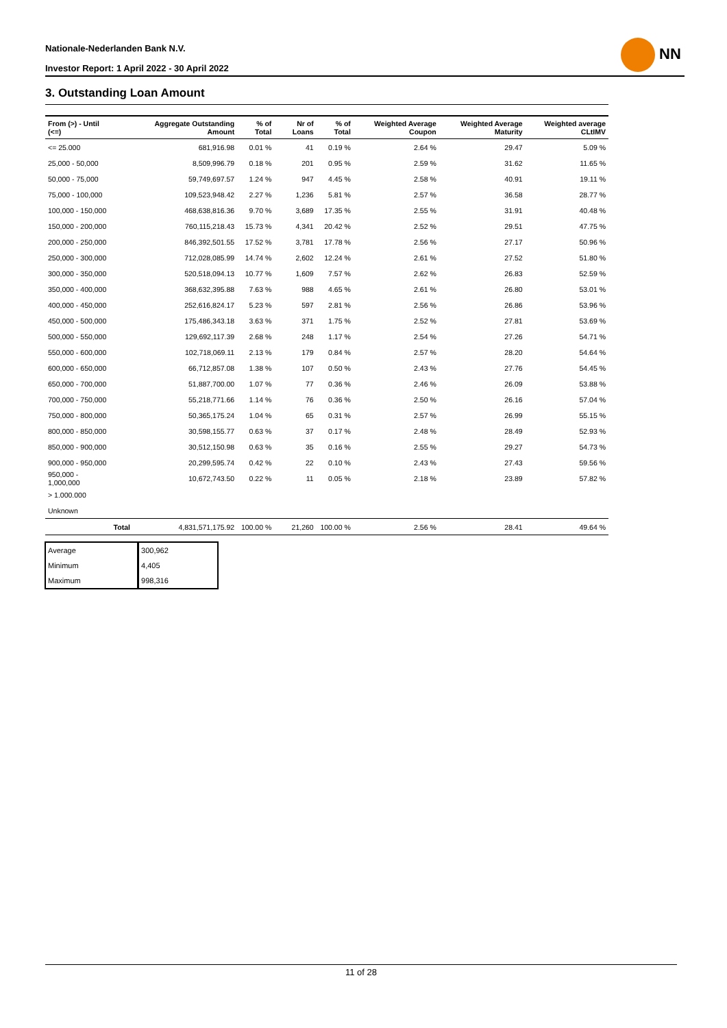Nationale-Nederlanden Bank N.V.
Investor Report: 1 April 2022 - 30 April 2022
NN
3. Outstanding Loan Amount
| From (>) - Until (<=) | | Aggregate Outstanding Amount | % of Total | Nr of Loans | % of Total | Weighted Average Coupon | Weighted Average Maturity | Weighted average CLtIMV |
| --- | --- | --- | --- | --- | --- | --- | --- | --- |
| <= 25.000 | | 681,916.98 | 0.01 % | 41 | 0.19 % | 2.64 % | 29.47 | 5.09 % |
| 25,000 - 50,000 | | 8,509,996.79 | 0.18 % | 201 | 0.95 % | 2.59 % | 31.62 | 11.65 % |
| 50,000 - 75,000 | | 59,749,697.57 | 1.24 % | 947 | 4.45 % | 2.58 % | 40.91 | 19.11 % |
| 75,000 - 100,000 | | 109,523,948.42 | 2.27 % | 1,236 | 5.81 % | 2.57 % | 36.58 | 28.77 % |
| 100,000 - 150,000 | | 468,638,816.36 | 9.70 % | 3,689 | 17.35 % | 2.55 % | 31.91 | 40.48 % |
| 150,000 - 200,000 | | 760,115,218.43 | 15.73 % | 4,341 | 20.42 % | 2.52 % | 29.51 | 47.75 % |
| 200,000 - 250,000 | | 846,392,501.55 | 17.52 % | 3,781 | 17.78 % | 2.56 % | 27.17 | 50.96 % |
| 250,000 - 300,000 | | 712,028,085.99 | 14.74 % | 2,602 | 12.24 % | 2.61 % | 27.52 | 51.80 % |
| 300,000 - 350,000 | | 520,518,094.13 | 10.77 % | 1,609 | 7.57 % | 2.62 % | 26.83 | 52.59 % |
| 350,000 - 400,000 | | 368,632,395.88 | 7.63 % | 988 | 4.65 % | 2.61 % | 26.80 | 53.01 % |
| 400,000 - 450,000 | | 252,616,824.17 | 5.23 % | 597 | 2.81 % | 2.56 % | 26.86 | 53.96 % |
| 450,000 - 500,000 | | 175,486,343.18 | 3.63 % | 371 | 1.75 % | 2.52 % | 27.81 | 53.69 % |
| 500,000 - 550,000 | | 129,692,117.39 | 2.68 % | 248 | 1.17 % | 2.54 % | 27.26 | 54.71 % |
| 550,000 - 600,000 | | 102,718,069.11 | 2.13 % | 179 | 0.84 % | 2.57 % | 28.20 | 54.64 % |
| 600,000 - 650,000 | | 66,712,857.08 | 1.38 % | 107 | 0.50 % | 2.43 % | 27.76 | 54.45 % |
| 650,000 - 700,000 | | 51,887,700.00 | 1.07 % | 77 | 0.36 % | 2.46 % | 26.09 | 53.88 % |
| 700,000 - 750,000 | | 55,218,771.66 | 1.14 % | 76 | 0.36 % | 2.50 % | 26.16 | 57.04 % |
| 750,000 - 800,000 | | 50,365,175.24 | 1.04 % | 65 | 0.31 % | 2.57 % | 26.99 | 55.15 % |
| 800,000 - 850,000 | | 30,598,155.77 | 0.63 % | 37 | 0.17 % | 2.48 % | 28.49 | 52.93 % |
| 850,000 - 900,000 | | 30,512,150.98 | 0.63 % | 35 | 0.16 % | 2.55 % | 29.27 | 54.73 % |
| 900,000 - 950,000 | | 20,299,595.74 | 0.42 % | 22 | 0.10 % | 2.43 % | 27.43 | 59.56 % |
| 950,000 - 1,000,000 | | 10,672,743.50 | 0.22 % | 11 | 0.05 % | 2.18 % | 23.89 | 57.82 % |
| > 1.000.000 | | | | | | | | |
| Unknown | | | | | | | | |
| | Total | 4,831,571,175.92 | 100.00 % | 21,260 | 100.00 % | 2.56 % | 28.41 | 49.64 % |
| Average | 300,962 |
| Minimum | 4,405 |
| Maximum | 998,316 |
11 of 28